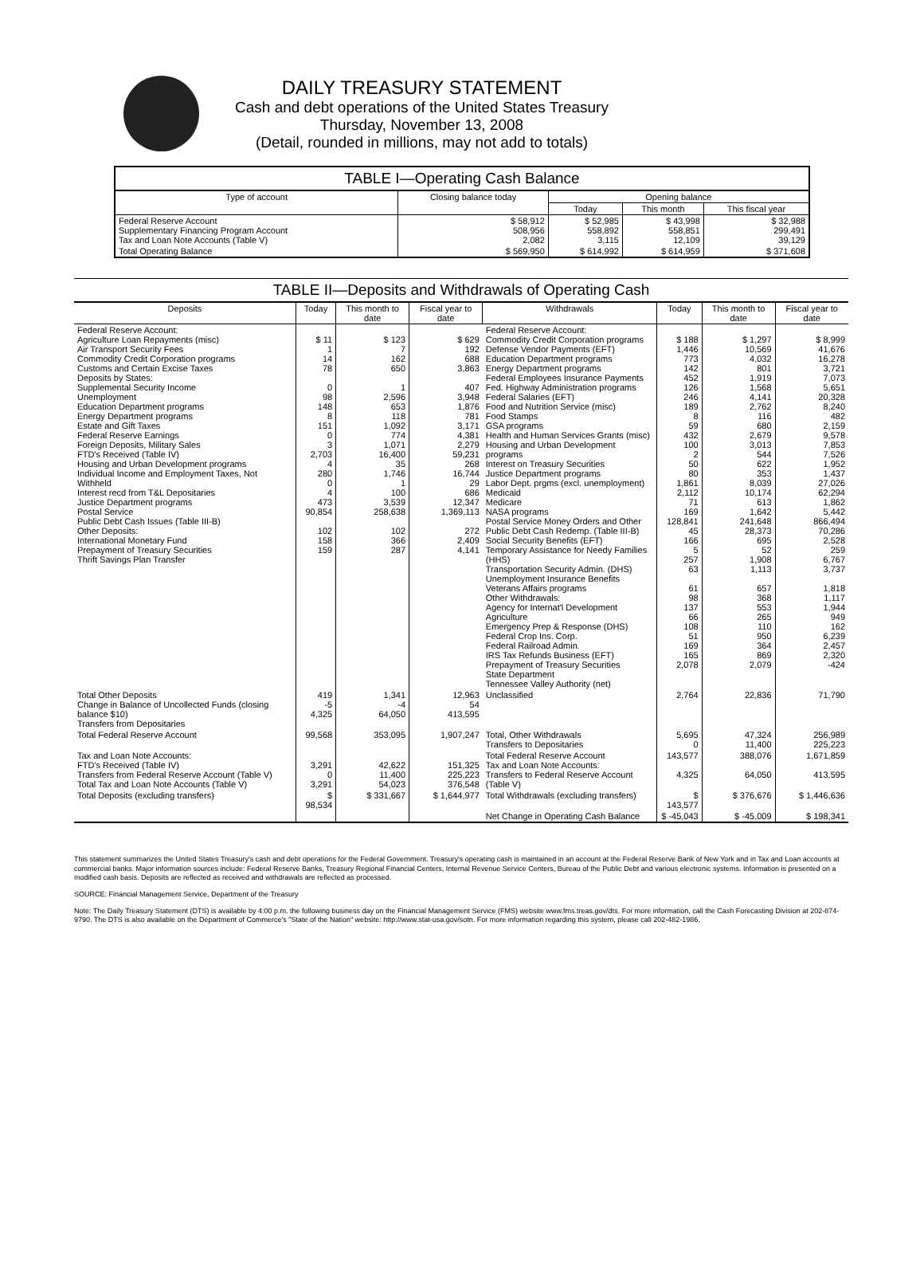DAILY TREASURY STATEMENT
Cash and debt operations of the United States Treasury
Thursday, November 13, 2008
(Detail, rounded in millions, may not add to totals)
TABLE I—Operating Cash Balance
| Type of account | Closing balance today | Opening balance | | |
| --- | --- | --- | --- | --- |
| | | Today | This month | This fiscal year |
| Federal Reserve Account Supplementary Financing Program Account Tax and Loan Note Accounts (Table V) | $ 58,912 508,956 2,082 | $ 52,985 558,892 3,115 | $ 43,998 558,851 12,109 | $ 32,988 299,491 39,129 |
| Total Operating Balance | $ 569,950 | $ 614,992 | $ 614,959 | $ 371,608 |
TABLE II—Deposits and Withdrawals of Operating Cash
| Deposits | Today | This month to date | Fiscal year to date | Withdrawals | Today | This month to date | Fiscal year to date |
| --- | --- | --- | --- | --- | --- | --- | --- |
| Federal Reserve Account: Agriculture Loan Repayments (misc) Air Transport Security Fees Commodity Credit Corporation programs Customs and Certain Excise Taxes Deposits by States: Supplemental Security Income Unemployment Education Department programs Energy Department programs Estate and Gift Taxes Federal Reserve Earnings Foreign Deposits, Military Sales FTD's Received (Table IV) Housing and Urban Development programs Individual Income and Employment Taxes, Not Withheld Interest recd from T&L Depositaries Justice Department programs Postal Service Public Debt Cash Issues (Table III-B) Other Deposits: International Monetary Fund Prepayment of Treasury Securities Thrift Savings Plan Transfer | $ 11 1 14 78 0 98 148 8 151 0 3 2,703 4 280 0 4 473 90,854 102 158 159 | $ 123 7 162 650 1 2,596 653 118 1,092 774 1,071 16,400 35 1,746 1 100 3,539 258,638 102 366 287 | $ 629 192 688 3,863 407 3,948 1,876 781 3,171 4,381 2,279 59,231 268 16,744 29 686 12,347 1,369,113 272 2,409 4,141 | Federal Reserve Account: Commodity Credit Corporation programs Defense Vendor Payments (EFT) Education Department programs Energy Department programs Federal Employees Insurance Payments Fed. Highway Administration programs Federal Salaries (EFT) Food and Nutrition Service (misc) Food Stamps GSA programs Health and Human Services Grants (misc) Housing and Urban Development programs Interest on Treasury Securities Justice Department programs Labor Dept. prgms (excl. unemployment) Medicaid Medicare NASA programs Postal Service Money Orders and Other Public Debt Cash Redemp. (Table III-B) Social Security Benefits (EFT) Temporary Assistance for Needy Families (HHS) Transportation Security Admin. (DHS) Unemployment Insurance Benefits Veterans Affairs programs Other Withdrawals: Agency for Internat'l Development Agriculture Emergency Prep & Response (DHS) Federal Crop Ins. Corp. Federal Railroad Admin. IRS Tax Refunds Business (EFT) Prepayment of Treasury Securities State Department Tennessee Valley Authority (net) | $ 188 1,446 773 142 452 126 246 189 8 59 432 100 2 50 80 1,861 2,112 71 169 128,841 45 166 5 257 63 61 98 137 66 108 51 169 165 2,078 | $ 1,297 10,569 4,032 801 1,919 1,568 4,141 2,762 116 680 2,679 3,013 544 622 353 8,039 10,174 613 1,642 241,648 28,373 695 52 1,908 1,113 657 368 553 265 110 950 364 869 2,079 | $ 8,999 41,676 16,278 3,721 7,073 5,651 20,328 8,240 482 2,159 9,578 7,853 7,526 1,952 1,437 27,026 62,294 1,862 5,442 866,494 70,286 2,528 259 6,767 3,737 1,818 1,117 1,944 949 162 6,239 2,457 2,320 -424 |
| Total Other Deposits Change in Balance of Uncollected Funds (closing balance $10) Transfers from Depositaries | 419 -5 4,325 | 1,341 -4 64,050 | 12,963 54 413,595 | Unclassified | 2,764 | 22,836 | 71,790 |
| Total Federal Reserve Account | 99,568 | 353,095 | 1,907,247 | Total, Other Withdrawals Transfers to Depositaries | 5,695 0 | 47,324 11,400 | 256,989 225,223 |
| Tax and Loan Note Accounts: FTD's Received (Table IV) Transfers from Federal Reserve Account (Table V) Total Tax and Loan Note Accounts (Table V) | 3,291 0 3,291 | 42,622 11,400 54,023 | 151,325 225,223 376,548 | Total Federal Reserve Account Tax and Loan Note Accounts: Transfers to Federal Reserve Account (Table V) | 143,577 4,325 | 388,076 64,050 | 1,671,859 413,595 |
| Total Deposits (excluding transfers) | $ 98,534 | $ 331,667 | $ 1,644,977 | Total Withdrawals (excluding transfers) | $ 143,577 | $ 376,676 | $ 1,446,636 |
| | | | | Net Change in Operating Cash Balance | $ -45,043 | $ -45,009 | $ 198,341 |
This statement summarizes the United States Treasury's cash and debt operations for the Federal Government. Treasury's operating cash is maintained in an account at the Federal Reserve Bank of New York and in Tax and Loan accounts at commercial banks. Major information sources include: Federal Reserve Banks, Treasury Regional Financial Centers, Internal Revenue Service Centers, Bureau of the Public Debt and various electronic systems. Information is presented on a modified cash basis. Deposits are reflected as received and withdrawals are reflected as processed.
SOURCE: Financial Management Service, Department of the Treasury
Note: The Daily Treasury Statement (DTS) is available by 4:00 p.m. the following business day on the Financial Management Service (FMS) website www.fms.treas.gov/dts. For more information, call the Cash Forecasting Division at 202-874-9790. The DTS is also available on the Department of Commerce's "State of the Nation" website: http://www.stat-usa.gov/sotn. For more information regarding this system, please call 202-482-1986.